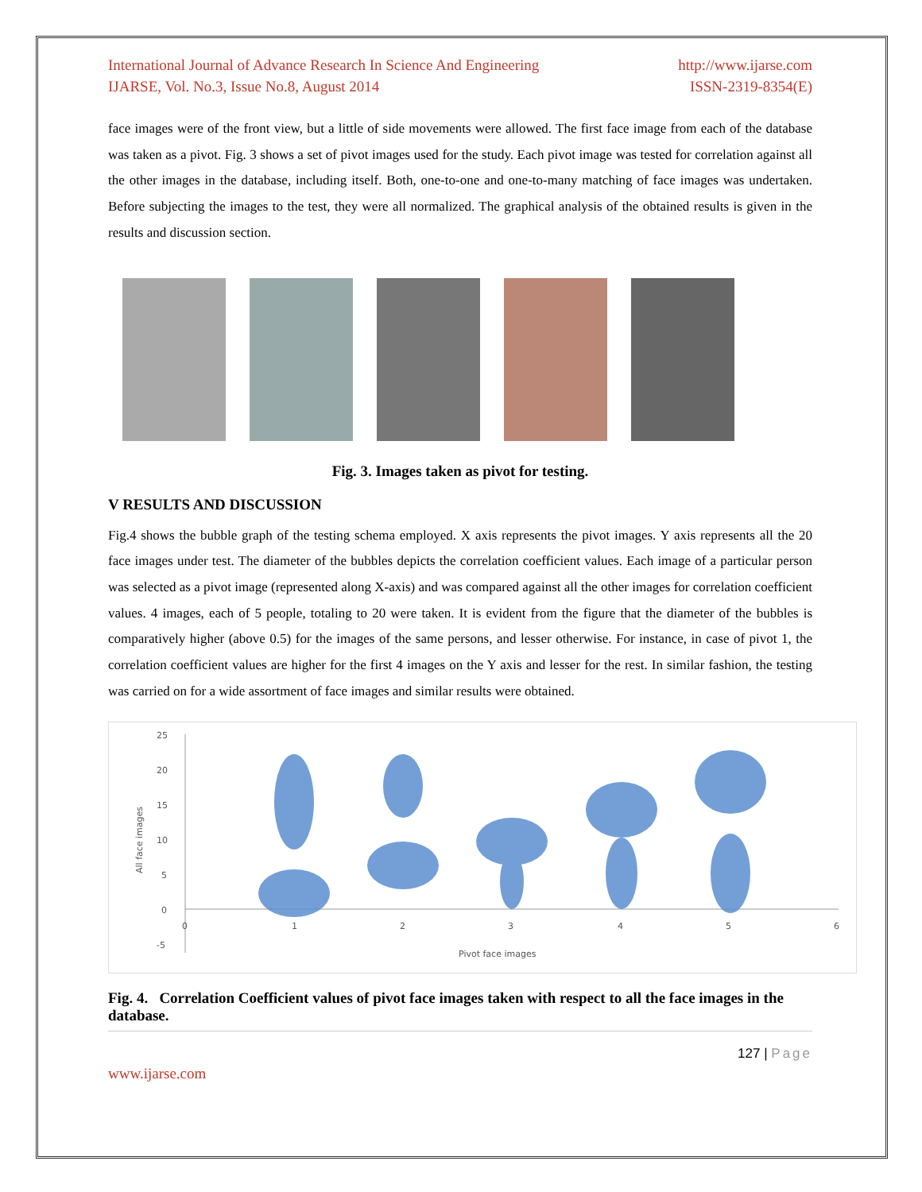International Journal of Advance Research In Science And Engineering
IJARSE, Vol. No.3, Issue No.8, August 2014
http://www.ijarse.com
ISSN-2319-8354(E)
face images were of the front view, but a little of side movements were allowed. The first face image from each of the database was taken as a pivot. Fig. 3 shows a set of pivot images used for the study. Each pivot image was tested for correlation against all the other images in the database, including itself. Both, one-to-one and one-to-many matching of face images was undertaken. Before subjecting the images to the test, they were all normalized. The graphical analysis of the obtained results is given in the results and discussion section.
Fig. 3. Images taken as pivot for testing.
V RESULTS AND DISCUSSION
Fig.4 shows the bubble graph of the testing schema employed. X axis represents the pivot images. Y axis represents all the 20 face images under test. The diameter of the bubbles depicts the correlation coefficient values. Each image of a particular person was selected as a pivot image (represented along X-axis) and was compared against all the other images for correlation coefficient values. 4 images, each of 5 people, totaling to 20 were taken. It is evident from the figure that the diameter of the bubbles is comparatively higher (above 0.5) for the images of the same persons, and lesser otherwise. For instance, in case of pivot 1, the correlation coefficient values are higher for the first 4 images on the Y axis and lesser for the rest. In similar fashion, the testing was carried on for a wide assortment of face images and similar results were obtained.
25
20
15
10
5
0
-5
0
1
2
3
4
5
6
Pivot face images
All face images
Fig. 4. Correlation Coefficient values of pivot face images taken with respect to all the face images in the database.
127 | Page
www.ijarse.com